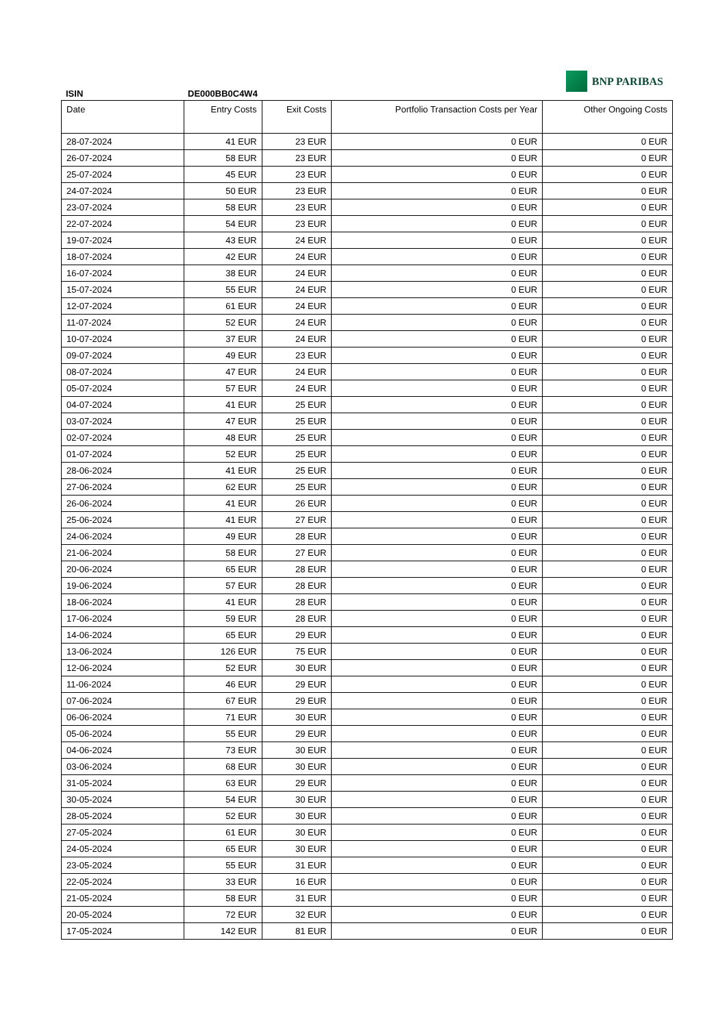BNP PARIBAS
ISIN DE000BB0C4W4
| Date | Entry Costs | Exit Costs | Portfolio Transaction Costs per Year | Other Ongoing Costs |
| --- | --- | --- | --- | --- |
| 28-07-2024 | 41 EUR | 23 EUR | 0 EUR | 0 EUR |
| 26-07-2024 | 58 EUR | 23 EUR | 0 EUR | 0 EUR |
| 25-07-2024 | 45 EUR | 23 EUR | 0 EUR | 0 EUR |
| 24-07-2024 | 50 EUR | 23 EUR | 0 EUR | 0 EUR |
| 23-07-2024 | 58 EUR | 23 EUR | 0 EUR | 0 EUR |
| 22-07-2024 | 54 EUR | 23 EUR | 0 EUR | 0 EUR |
| 19-07-2024 | 43 EUR | 24 EUR | 0 EUR | 0 EUR |
| 18-07-2024 | 42 EUR | 24 EUR | 0 EUR | 0 EUR |
| 16-07-2024 | 38 EUR | 24 EUR | 0 EUR | 0 EUR |
| 15-07-2024 | 55 EUR | 24 EUR | 0 EUR | 0 EUR |
| 12-07-2024 | 61 EUR | 24 EUR | 0 EUR | 0 EUR |
| 11-07-2024 | 52 EUR | 24 EUR | 0 EUR | 0 EUR |
| 10-07-2024 | 37 EUR | 24 EUR | 0 EUR | 0 EUR |
| 09-07-2024 | 49 EUR | 23 EUR | 0 EUR | 0 EUR |
| 08-07-2024 | 47 EUR | 24 EUR | 0 EUR | 0 EUR |
| 05-07-2024 | 57 EUR | 24 EUR | 0 EUR | 0 EUR |
| 04-07-2024 | 41 EUR | 25 EUR | 0 EUR | 0 EUR |
| 03-07-2024 | 47 EUR | 25 EUR | 0 EUR | 0 EUR |
| 02-07-2024 | 48 EUR | 25 EUR | 0 EUR | 0 EUR |
| 01-07-2024 | 52 EUR | 25 EUR | 0 EUR | 0 EUR |
| 28-06-2024 | 41 EUR | 25 EUR | 0 EUR | 0 EUR |
| 27-06-2024 | 62 EUR | 25 EUR | 0 EUR | 0 EUR |
| 26-06-2024 | 41 EUR | 26 EUR | 0 EUR | 0 EUR |
| 25-06-2024 | 41 EUR | 27 EUR | 0 EUR | 0 EUR |
| 24-06-2024 | 49 EUR | 28 EUR | 0 EUR | 0 EUR |
| 21-06-2024 | 58 EUR | 27 EUR | 0 EUR | 0 EUR |
| 20-06-2024 | 65 EUR | 28 EUR | 0 EUR | 0 EUR |
| 19-06-2024 | 57 EUR | 28 EUR | 0 EUR | 0 EUR |
| 18-06-2024 | 41 EUR | 28 EUR | 0 EUR | 0 EUR |
| 17-06-2024 | 59 EUR | 28 EUR | 0 EUR | 0 EUR |
| 14-06-2024 | 65 EUR | 29 EUR | 0 EUR | 0 EUR |
| 13-06-2024 | 126 EUR | 75 EUR | 0 EUR | 0 EUR |
| 12-06-2024 | 52 EUR | 30 EUR | 0 EUR | 0 EUR |
| 11-06-2024 | 46 EUR | 29 EUR | 0 EUR | 0 EUR |
| 07-06-2024 | 67 EUR | 29 EUR | 0 EUR | 0 EUR |
| 06-06-2024 | 71 EUR | 30 EUR | 0 EUR | 0 EUR |
| 05-06-2024 | 55 EUR | 29 EUR | 0 EUR | 0 EUR |
| 04-06-2024 | 73 EUR | 30 EUR | 0 EUR | 0 EUR |
| 03-06-2024 | 68 EUR | 30 EUR | 0 EUR | 0 EUR |
| 31-05-2024 | 63 EUR | 29 EUR | 0 EUR | 0 EUR |
| 30-05-2024 | 54 EUR | 30 EUR | 0 EUR | 0 EUR |
| 28-05-2024 | 52 EUR | 30 EUR | 0 EUR | 0 EUR |
| 27-05-2024 | 61 EUR | 30 EUR | 0 EUR | 0 EUR |
| 24-05-2024 | 65 EUR | 30 EUR | 0 EUR | 0 EUR |
| 23-05-2024 | 55 EUR | 31 EUR | 0 EUR | 0 EUR |
| 22-05-2024 | 33 EUR | 16 EUR | 0 EUR | 0 EUR |
| 21-05-2024 | 58 EUR | 31 EUR | 0 EUR | 0 EUR |
| 20-05-2024 | 72 EUR | 32 EUR | 0 EUR | 0 EUR |
| 17-05-2024 | 142 EUR | 81 EUR | 0 EUR | 0 EUR |